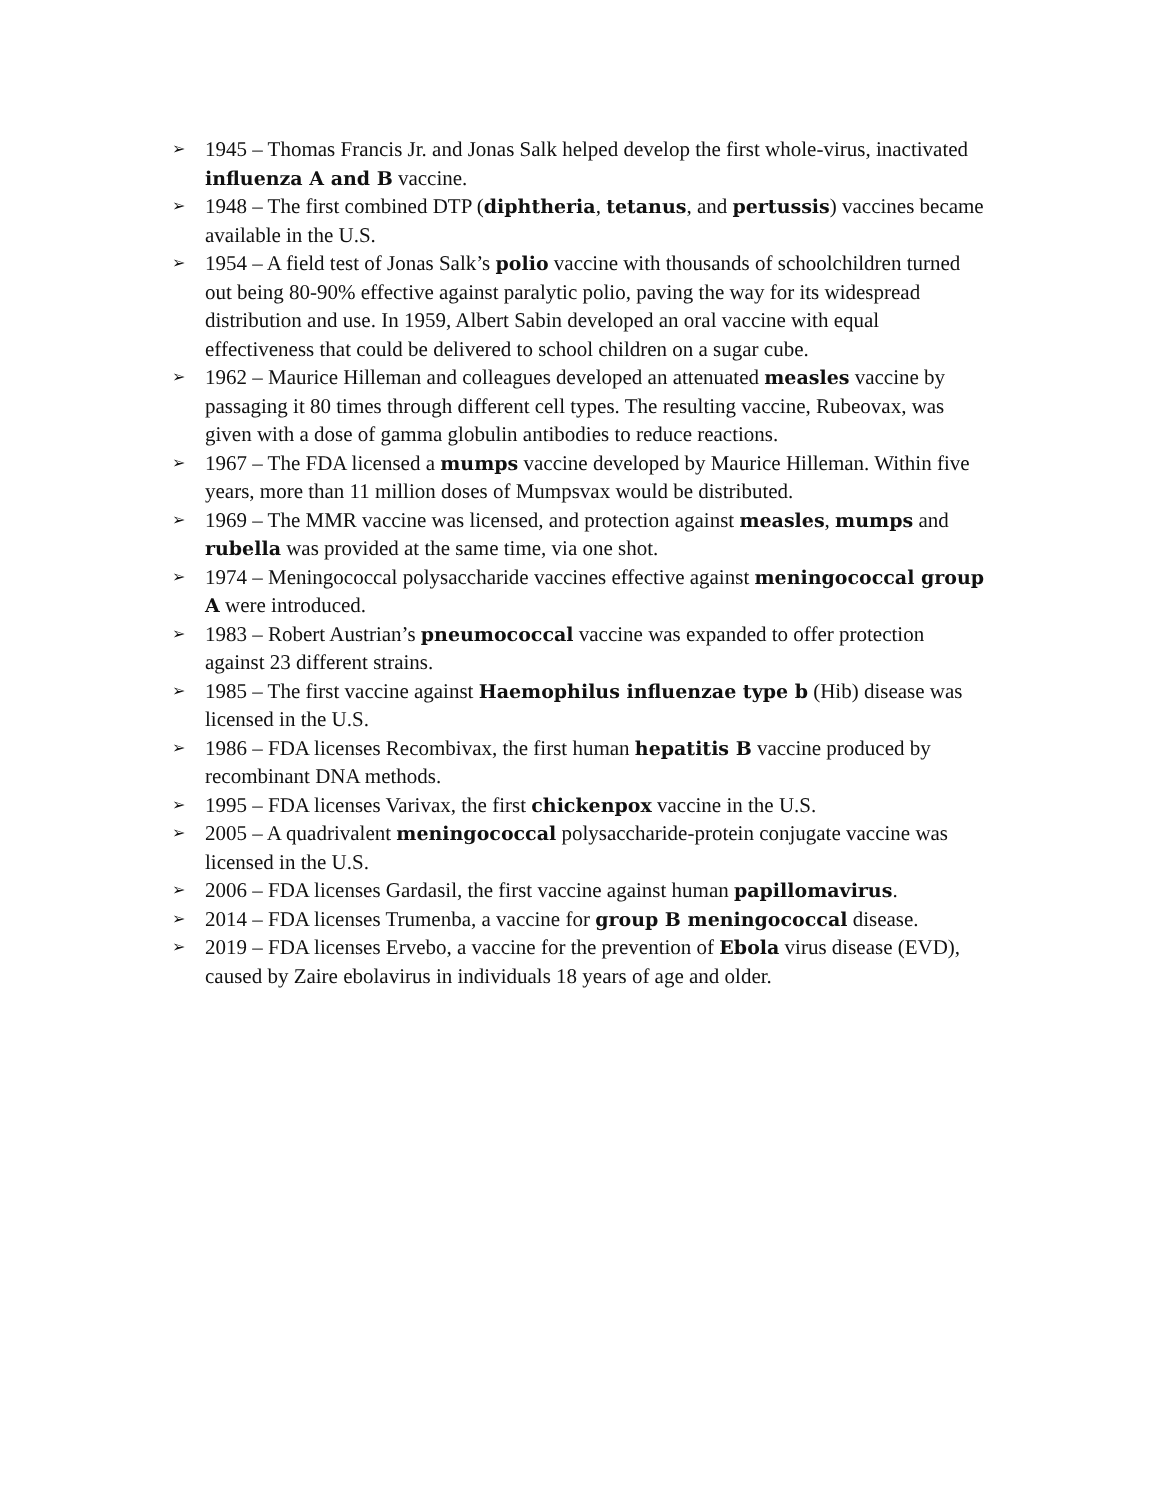➢ 1945 – Thomas Francis Jr. and Jonas Salk helped develop the first whole-virus, inactivated influenza A and B vaccine.
➢ 1948 – The first combined DTP (diphtheria, tetanus, and pertussis) vaccines became available in the U.S.
➢ 1954 – A field test of Jonas Salk’s polio vaccine with thousands of schoolchildren turned out being 80-90% effective against paralytic polio, paving the way for its widespread distribution and use. In 1959, Albert Sabin developed an oral vaccine with equal effectiveness that could be delivered to school children on a sugar cube.
➢ 1962 – Maurice Hilleman and colleagues developed an attenuated measles vaccine by passaging it 80 times through different cell types. The resulting vaccine, Rubeovax, was given with a dose of gamma globulin antibodies to reduce reactions.
➢ 1967 – The FDA licensed a mumps vaccine developed by Maurice Hilleman. Within five years, more than 11 million doses of Mumpsvax would be distributed.
➢ 1969 – The MMR vaccine was licensed, and protection against measles, mumps and rubella was provided at the same time, via one shot.
➢ 1974 – Meningococcal polysaccharide vaccines effective against meningococcal group A were introduced.
➢ 1983 – Robert Austrian’s pneumococcal vaccine was expanded to offer protection against 23 different strains.
➢ 1985 – The first vaccine against Haemophilus influenzae type b (Hib) disease was licensed in the U.S.
➢ 1986 – FDA licenses Recombivax, the first human hepatitis B vaccine produced by recombinant DNA methods.
➢ 1995 – FDA licenses Varivax, the first chickenpox vaccine in the U.S.
➢ 2005 – A quadrivalent meningococcal polysaccharide-protein conjugate vaccine was licensed in the U.S.
➢ 2006 – FDA licenses Gardasil, the first vaccine against human papillomavirus.
➢ 2014 – FDA licenses Trumenba, a vaccine for group B meningococcal disease.
➢ 2019 – FDA licenses Ervebo, a vaccine for the prevention of Ebola virus disease (EVD), caused by Zaire ebolavirus in individuals 18 years of age and older.